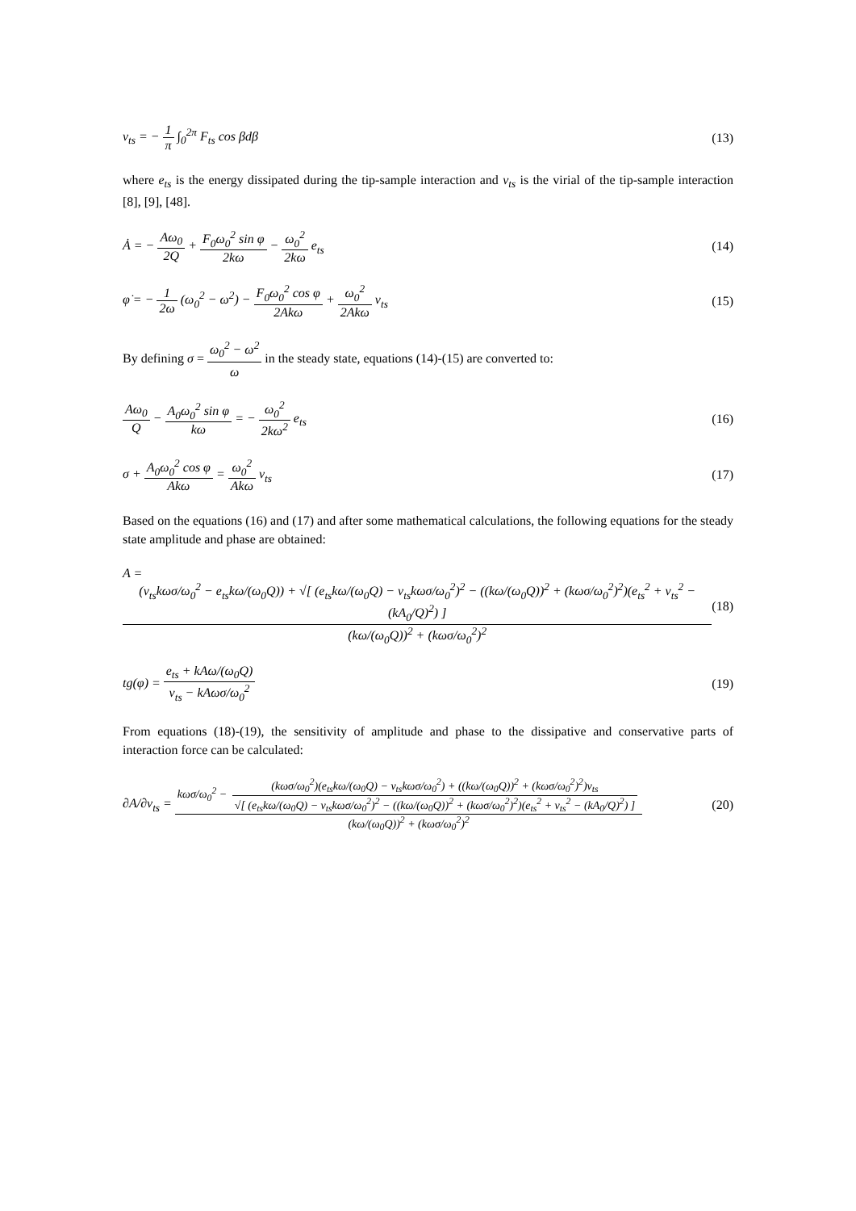v<sub>ts</sub> = − 1 π ∫<sub>0</sub><sup>2π</sup> F<sub>ts</sub> cos βdβ (13)
where e<sub>ts</sub> is the energy dissipated during the tip-sample interaction and v<sub>ts</sub> is the virial of the tip-sample interaction [8], [9], [48].
Ȧ = − Aω<sub>0</sub> 2Q + F<sub>0</sub>ω<sub>0</sub><sup>2</sup> sin φ 2kω − ω<sub>0</sub><sup>2</sup> 2kω e<sub>ts</sub>
(14)
φ̇ = − 1 2ω (ω<sub>0</sub><sup>2</sup> − ω<sup>2</sup>) − F<sub>0</sub>ω<sub>0</sub><sup>2</sup> cos φ 2Akω + ω<sub>0</sub><sup>2</sup> 2Akω v<sub>ts</sub>
(15)
By defining σ = ω<sub>0</sub><sup>2</sup> − ω<sup>2</sup> ω in the steady state, equations (14)-(15) are converted to:
Aω<sub>0</sub> Q − A<sub>0</sub>ω<sub>0</sub><sup>2</sup> sin φ kω = − ω<sub>0</sub><sup>2</sup> 2kω<sup>2</sup> e<sub>ts</sub>
(16)
σ + A<sub>0</sub>ω<sub>0</sub><sup>2</sup> cos φ Akω = ω<sub>0</sub><sup>2</sup> Akω v<sub>ts</sub>
(17)
Based on the equations (16) and (17) and after some mathematical calculations, the following equations for the steady state amplitude and phase are obtained:
A = (v<sub>ts</sub>kωσ/ω<sub>0</sub><sup>2</sup> − e<sub>ts</sub>kω/(ω<sub>0</sub>Q)) + √[ (e<sub>ts</sub>kω/(ω<sub>0</sub>Q) − v<sub>ts</sub>kωσ/ω<sub>0</sub><sup>2</sup>)<sup>2</sup> − ((kω/(ω<sub>0</sub>Q))<sup>2</sup> + (kωσ/ω<sub>0</sub><sup>2</sup>)<sup>2</sup>)(e<sub>ts</sub><sup>2</sup> + v<sub>ts</sub><sup>2</sup> − (kA<sub>0</sub>/Q)<sup>2</sup>) ] (kω/(ω<sub>0</sub>Q))<sup>2</sup> + (kωσ/ω<sub>0</sub><sup>2</sup>)<sup>2</sup>
(18)
tg(φ) = e<sub>ts</sub> + kAω/(ω<sub>0</sub>Q) v<sub>ts</sub> − kAωσ/ω<sub>0</sub><sup>2</sup>
(19)
From equations (18)-(19), the sensitivity of amplitude and phase to the dissipative and conservative parts of interaction force can be calculated:
∂A/∂v<sub>ts</sub> = kωσ/ω<sub>0</sub><sup>2</sup> − (kωσ/ω<sub>0</sub><sup>2</sup>)(e<sub>ts</sub>kω/(ω<sub>0</sub>Q) − v<sub>ts</sub>kωσ/ω<sub>0</sub><sup>2</sup>) + ((kω/(ω<sub>0</sub>Q))<sup>2</sup> + (kωσ/ω<sub>0</sub><sup>2</sup>)<sup>2</sup>)v<sub>ts</sub> √[ (e<sub>ts</sub>kω/(ω<sub>0</sub>Q) − v<sub>ts</sub>kωσ/ω<sub>0</sub><sup>2</sup>)<sup>2</sup> − ((kω/(ω<sub>0</sub>Q))<sup>2</sup> + (kωσ/ω<sub>0</sub><sup>2</sup>)<sup>2</sup>)(e<sub>ts</sub><sup>2</sup> + v<sub>ts</sub><sup>2</sup> − (kA<sub>0</sub>/Q)<sup>2</sup>) ] (kω/(ω<sub>0</sub>Q))<sup>2</sup> + (kωσ/ω<sub>0</sub><sup>2</sup>)<sup>2</sup>
(20)